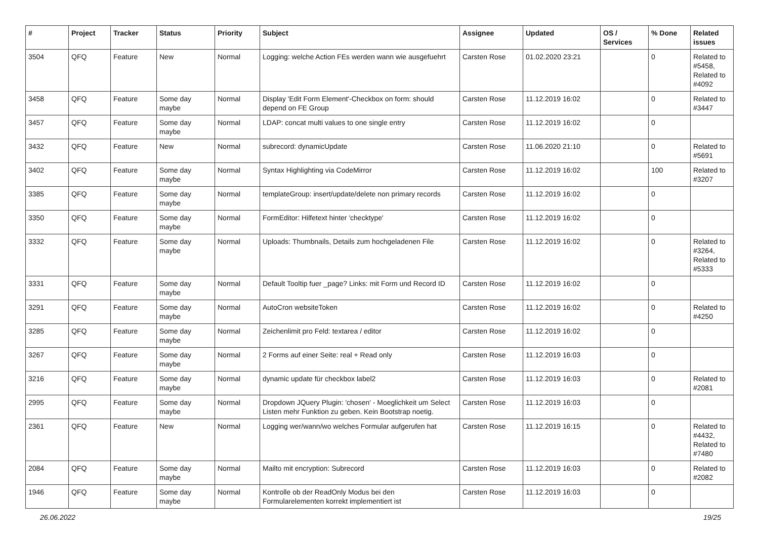| # | Project | Tracker | Status | Priority | Subject | Assignee | Updated | OS / Services | % Done | Related issues |
| --- | --- | --- | --- | --- | --- | --- | --- | --- | --- | --- |
| 3504 | QFQ | Feature | New | Normal | Logging: welche Action FEs werden wann wie ausgefuehrt | Carsten Rose | 01.02.2020 23:21 | | 0 | Related to #5458, Related to #4092 |
| 3458 | QFQ | Feature | Some day maybe | Normal | Display 'Edit Form Element'-Checkbox on form: should depend on FE Group | Carsten Rose | 11.12.2019 16:02 | | 0 | Related to #3447 |
| 3457 | QFQ | Feature | Some day maybe | Normal | LDAP: concat multi values to one single entry | Carsten Rose | 11.12.2019 16:02 | | 0 | |
| 3432 | QFQ | Feature | New | Normal | subrecord: dynamicUpdate | Carsten Rose | 11.06.2020 21:10 | | 0 | Related to #5691 |
| 3402 | QFQ | Feature | Some day maybe | Normal | Syntax Highlighting via CodeMirror | Carsten Rose | 11.12.2019 16:02 | | 100 | Related to #3207 |
| 3385 | QFQ | Feature | Some day maybe | Normal | templateGroup: insert/update/delete non primary records | Carsten Rose | 11.12.2019 16:02 | | 0 | |
| 3350 | QFQ | Feature | Some day maybe | Normal | FormEditor: Hilfetext hinter 'checktype' | Carsten Rose | 11.12.2019 16:02 | | 0 | |
| 3332 | QFQ | Feature | Some day maybe | Normal | Uploads: Thumbnails, Details zum hochgeladenen File | Carsten Rose | 11.12.2019 16:02 | | 0 | Related to #3264, Related to #5333 |
| 3331 | QFQ | Feature | Some day maybe | Normal | Default Tooltip fuer _page? Links: mit Form und Record ID | Carsten Rose | 11.12.2019 16:02 | | 0 | |
| 3291 | QFQ | Feature | Some day maybe | Normal | AutoCron websiteToken | Carsten Rose | 11.12.2019 16:02 | | 0 | Related to #4250 |
| 3285 | QFQ | Feature | Some day maybe | Normal | Zeichenlimit pro Feld: textarea / editor | Carsten Rose | 11.12.2019 16:02 | | 0 | |
| 3267 | QFQ | Feature | Some day maybe | Normal | 2 Forms auf einer Seite: real + Read only | Carsten Rose | 11.12.2019 16:03 | | 0 | |
| 3216 | QFQ | Feature | Some day maybe | Normal | dynamic update für checkbox label2 | Carsten Rose | 11.12.2019 16:03 | | 0 | Related to #2081 |
| 2995 | QFQ | Feature | Some day maybe | Normal | Dropdown JQuery Plugin: 'chosen' - Moeglichkeit um Select Listen mehr Funktion zu geben. Kein Bootstrap noetig. | Carsten Rose | 11.12.2019 16:03 | | 0 | |
| 2361 | QFQ | Feature | New | Normal | Logging wer/wann/wo welches Formular aufgerufen hat | Carsten Rose | 11.12.2019 16:15 | | 0 | Related to #4432, Related to #7480 |
| 2084 | QFQ | Feature | Some day maybe | Normal | Mailto mit encryption: Subrecord | Carsten Rose | 11.12.2019 16:03 | | 0 | Related to #2082 |
| 1946 | QFQ | Feature | Some day maybe | Normal | Kontrolle ob der ReadOnly Modus bei den Formularelementen korrekt implementiert ist | Carsten Rose | 11.12.2019 16:03 | | 0 | |
26.06.2022 19/25